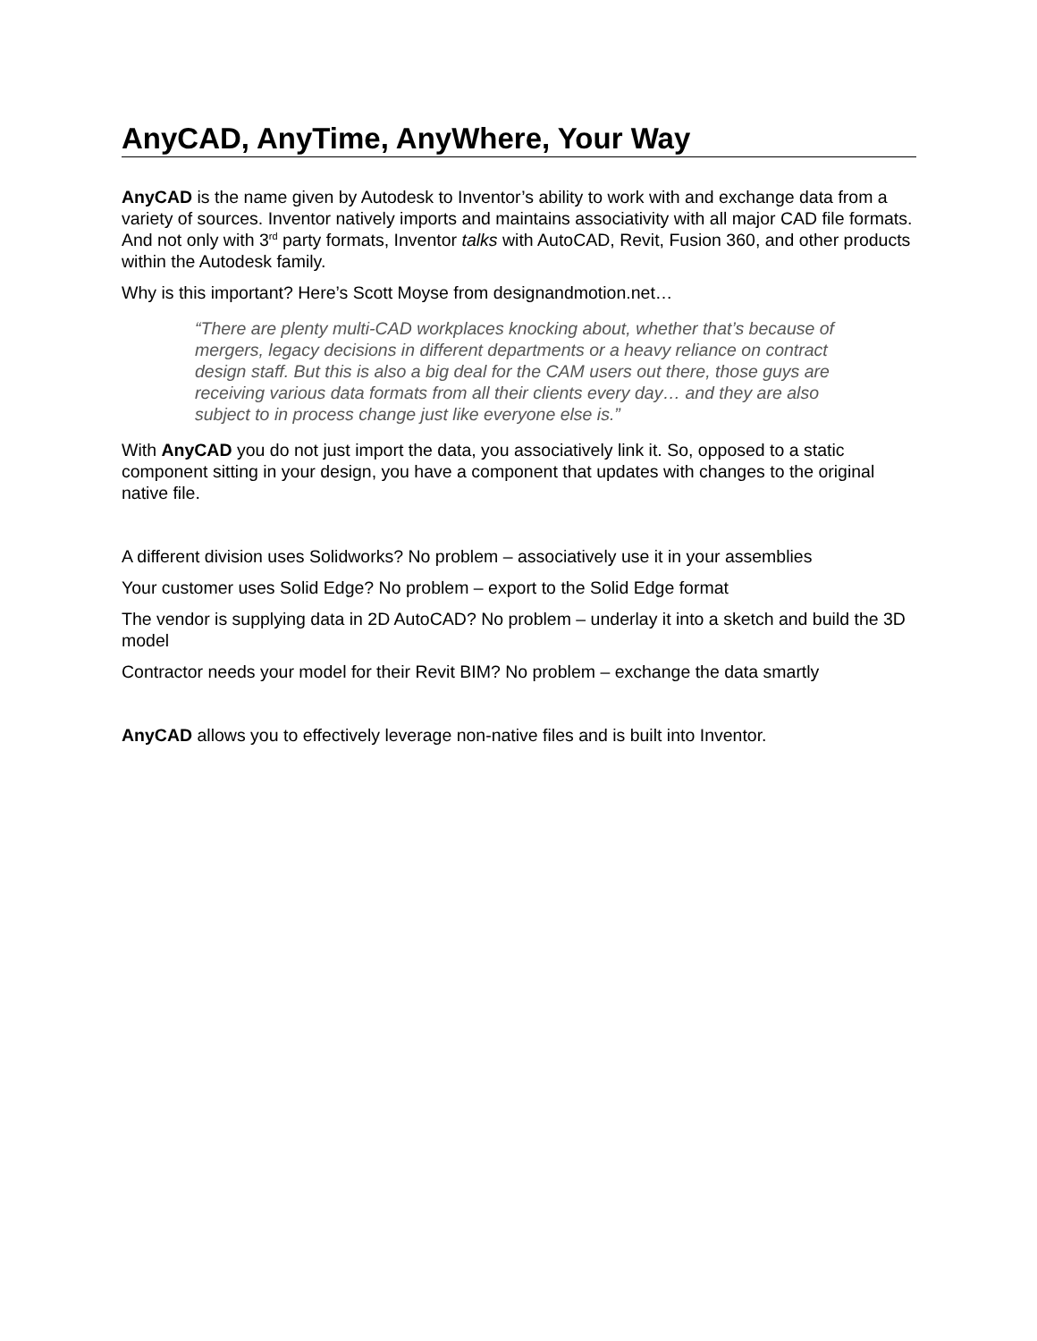AnyCAD, AnyTime, AnyWhere, Your Way
AnyCAD is the name given by Autodesk to Inventor’s ability to work with and exchange data from a variety of sources. Inventor natively imports and maintains associativity with all major CAD file formats. And not only with 3<sup>rd</sup> party formats, Inventor talks with AutoCAD, Revit, Fusion 360, and other products within the Autodesk family.
Why is this important? Here’s Scott Moyse from designandmotion.net…
“There are plenty multi-CAD workplaces knocking about, whether that’s because of mergers, legacy decisions in different departments or a heavy reliance on contract design staff. But this is also a big deal for the CAM users out there, those guys are receiving various data formats from all their clients every day… and they are also subject to in process change just like everyone else is.”
With AnyCAD you do not just import the data, you associatively link it. So, opposed to a static component sitting in your design, you have a component that updates with changes to the original native file.
A different division uses Solidworks? No problem – associatively use it in your assemblies
Your customer uses Solid Edge? No problem – export to the Solid Edge format
The vendor is supplying data in 2D AutoCAD? No problem – underlay it into a sketch and build the 3D model
Contractor needs your model for their Revit BIM? No problem – exchange the data smartly
AnyCAD allows you to effectively leverage non-native files and is built into Inventor.